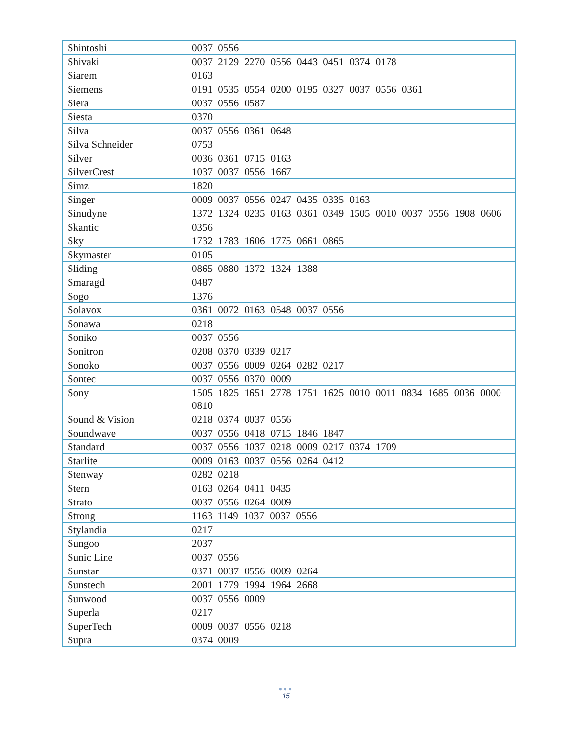| Shintoshi | 0037 0556 |
| Shivaki | 0037 2129 2270 0556 0443 0451 0374 0178 |
| Siarem | 0163 |
| Siemens | 0191 0535 0554 0200 0195 0327 0037 0556 0361 |
| Siera | 0037 0556 0587 |
| Siesta | 0370 |
| Silva | 0037 0556 0361 0648 |
| Silva Schneider | 0753 |
| Silver | 0036 0361 0715 0163 |
| SilverCrest | 1037 0037 0556 1667 |
| Simz | 1820 |
| Singer | 0009 0037 0556 0247 0435 0335 0163 |
| Sinudyne | 1372 1324 0235 0163 0361 0349 1505 0010 0037 0556 1908 0606 |
| Skantic | 0356 |
| Sky | 1732 1783 1606 1775 0661 0865 |
| Skymaster | 0105 |
| Sliding | 0865 0880 1372 1324 1388 |
| Smaragd | 0487 |
| Sogo | 1376 |
| Solavox | 0361 0072 0163 0548 0037 0556 |
| Sonawa | 0218 |
| Soniko | 0037 0556 |
| Sonitron | 0208 0370 0339 0217 |
| Sonoko | 0037 0556 0009 0264 0282 0217 |
| Sontec | 0037 0556 0370 0009 |
| Sony | 1505 1825 1651 2778 1751 1625 0010 0011 0834 1685 0036 0000 0810 |
| Sound & Vision | 0218 0374 0037 0556 |
| Soundwave | 0037 0556 0418 0715 1846 1847 |
| Standard | 0037 0556 1037 0218 0009 0217 0374 1709 |
| Starlite | 0009 0163 0037 0556 0264 0412 |
| Stenway | 0282 0218 |
| Stern | 0163 0264 0411 0435 |
| Strato | 0037 0556 0264 0009 |
| Strong | 1163 1149 1037 0037 0556 |
| Stylandia | 0217 |
| Sungoo | 2037 |
| Sunic Line | 0037 0556 |
| Sunstar | 0371 0037 0556 0009 0264 |
| Sunstech | 2001 1779 1994 1964 2668 |
| Sunwood | 0037 0556 0009 |
| Superla | 0217 |
| SuperTech | 0009 0037 0556 0218 |
| Supra | 0374 0009 |
●●●
15